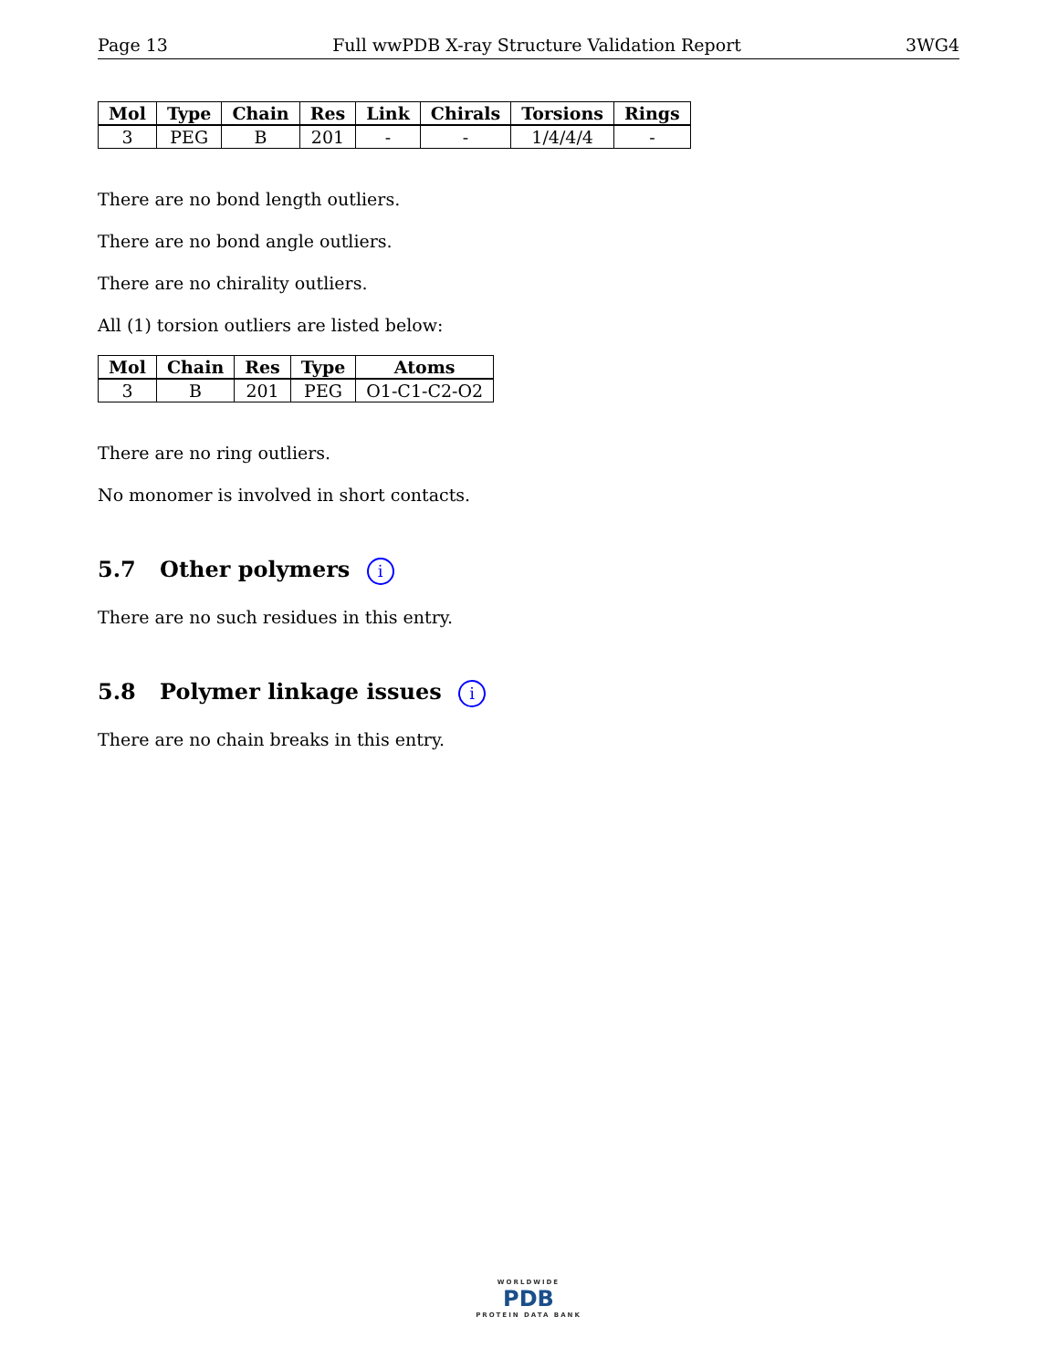Page 13 Full wwPDB X-ray Structure Validation Report 3WG4
| Mol | Type | Chain | Res | Link | Chirals | Torsions | Rings |
| --- | --- | --- | --- | --- | --- | --- | --- |
| 3 | PEG | B | 201 | - | - | 1/4/4/4 | - |
There are no bond length outliers.
There are no bond angle outliers.
There are no chirality outliers.
All (1) torsion outliers are listed below:
| Mol | Chain | Res | Type | Atoms |
| --- | --- | --- | --- | --- |
| 3 | B | 201 | PEG | O1-C1-C2-O2 |
There are no ring outliers.
No monomer is involved in short contacts.
5.7 Other polymers i
There are no such residues in this entry.
5.8 Polymer linkage issues i
There are no chain breaks in this entry.
WORLDWIDE
PDB
PROTEIN DATA BANK